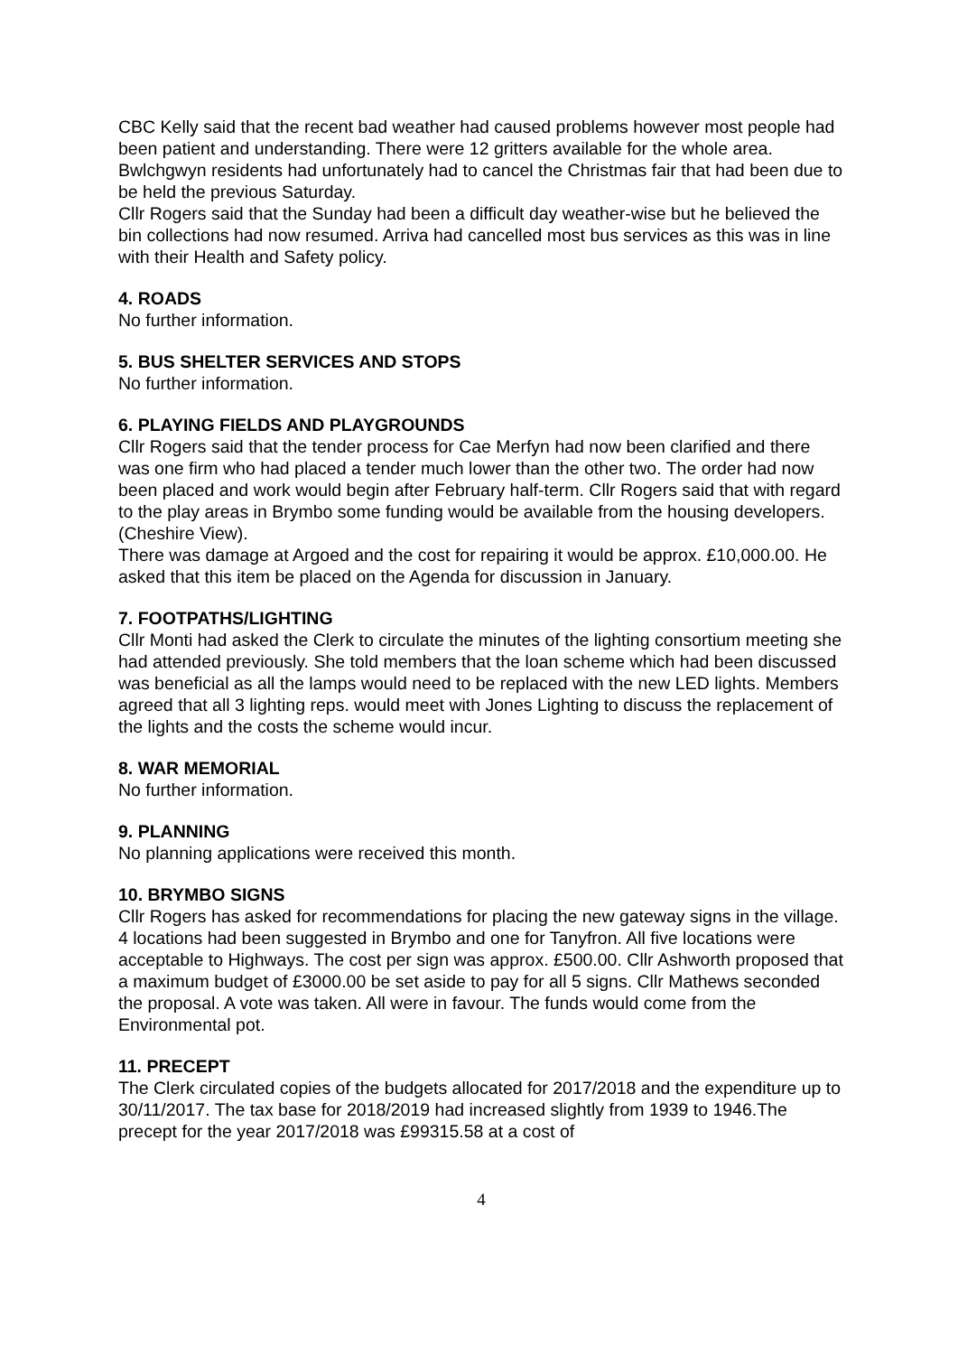CBC Kelly said that the recent bad weather had caused problems however most people had been patient and understanding. There were 12 gritters available for the whole area. Bwlchgwyn residents had unfortunately had to cancel the Christmas fair that had been due to be held the previous Saturday.
Cllr Rogers said that the Sunday had been a difficult day weather-wise but he believed the bin collections had now resumed. Arriva had cancelled most bus services as this was in line with their Health and Safety policy.
4. ROADS
No further information.
5. BUS SHELTER SERVICES AND STOPS
No further information.
6. PLAYING FIELDS AND PLAYGROUNDS
Cllr Rogers said that the tender process for Cae Merfyn had now been clarified and there was one firm who had placed a tender much lower than the other two. The order had now been placed and work would begin after February half-term. Cllr Rogers said that with regard to the play areas in Brymbo some funding would be available from the housing developers. (Cheshire View).
There was damage at Argoed and the cost for repairing it would be approx. £10,000.00. He asked that this item be placed on the Agenda for discussion in January.
7. FOOTPATHS/LIGHTING
Cllr Monti had asked the Clerk to circulate the minutes of the lighting consortium meeting she had attended previously. She told members that the loan scheme which had been discussed was beneficial as all the lamps would need to be replaced with the new LED lights. Members agreed that all 3 lighting reps. would meet with Jones Lighting to discuss the replacement of the lights and the costs the scheme would incur.
8. WAR MEMORIAL
No further information.
9. PLANNING
No planning applications were received this month.
10. BRYMBO SIGNS
Cllr Rogers has asked for recommendations for placing the new gateway signs in the village. 4 locations had been suggested in Brymbo and one for Tanyfron. All five locations were acceptable to Highways. The cost per sign was approx. £500.00. Cllr Ashworth proposed that a maximum budget of £3000.00 be set aside to pay for all 5 signs. Cllr Mathews seconded the proposal. A vote was taken. All were in favour. The funds would come from the Environmental pot.
11. PRECEPT
The Clerk circulated copies of the budgets allocated for 2017/2018 and the expenditure up to 30/11/2017. The tax base for 2018/2019 had increased slightly from 1939 to 1946.The precept for the year 2017/2018 was £99315.58 at a cost of
4